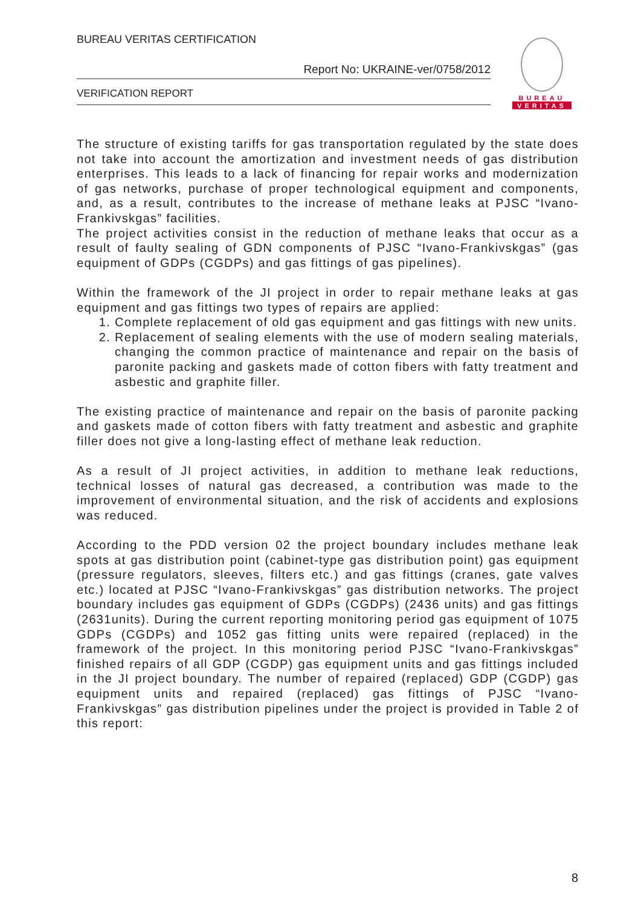BUREAU VERITAS CERTIFICATION
Report No: UKRAINE-ver/0758/2012
VERIFICATION REPORT
BUREAU
VERITAS
The structure of existing tariffs for gas transportation regulated by the state does not take into account the amortization and investment needs of gas distribution enterprises. This leads to a lack of financing for repair works and modernization of gas networks, purchase of proper technological equipment and components, and, as a result, contributes to the increase of methane leaks at PJSC “Ivano-Frankivskgas” facilities.
The project activities consist in the reduction of methane leaks that occur as a result of faulty sealing of GDN components of PJSC “Ivano-Frankivskgas” (gas equipment of GDPs (CGDPs) and gas fittings of gas pipelines).
Within the framework of the JI project in order to repair methane leaks at gas equipment and gas fittings two types of repairs are applied:
1. Complete replacement of old gas equipment and gas fittings with new units.
2. Replacement of sealing elements with the use of modern sealing materials, changing the common practice of maintenance and repair on the basis of paronite packing and gaskets made of cotton fibers with fatty treatment and asbestic and graphite filler.
The existing practice of maintenance and repair on the basis of paronite packing and gaskets made of cotton fibers with fatty treatment and asbestic and graphite filler does not give a long-lasting effect of methane leak reduction.
As a result of JI project activities, in addition to methane leak reductions, technical losses of natural gas decreased, a contribution was made to the improvement of environmental situation, and the risk of accidents and explosions was reduced.
According to the PDD version 02 the project boundary includes methane leak spots at gas distribution point (cabinet-type gas distribution point) gas equipment (pressure regulators, sleeves, filters etc.) and gas fittings (cranes, gate valves etc.) located at PJSC “Ivano-Frankivskgas” gas distribution networks. The project boundary includes gas equipment of GDPs (CGDPs) (2436 units) and gas fittings (2631units). During the current reporting monitoring period gas equipment of 1075 GDPs (CGDPs) and 1052 gas fitting units were repaired (replaced) in the framework of the project. In this monitoring period PJSC “Ivano-Frankivskgas” finished repairs of all GDP (CGDP) gas equipment units and gas fittings included in the JI project boundary. The number of repaired (replaced) GDP (CGDP) gas equipment units and repaired (replaced) gas fittings of PJSC “Ivano-Frankivskgas” gas distribution pipelines under the project is provided in Table 2 of this report:
8